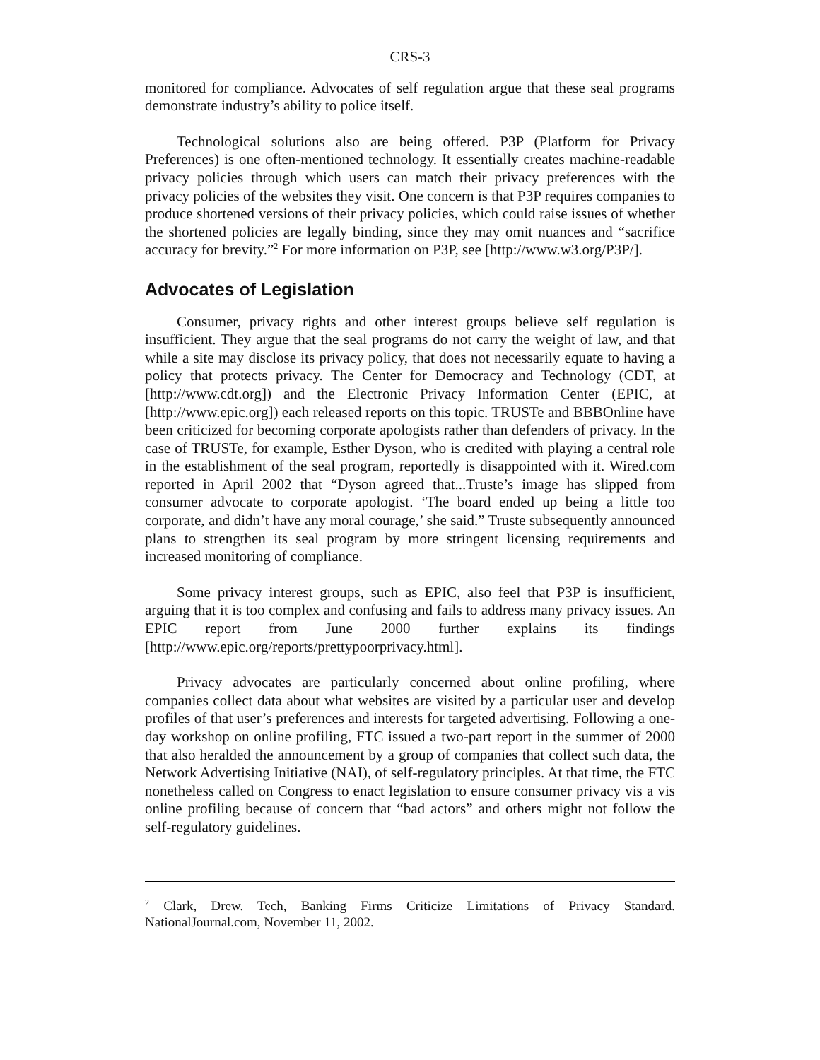CRS-3
monitored for compliance. Advocates of self regulation argue that these seal programs demonstrate industry’s ability to police itself.
Technological solutions also are being offered. P3P (Platform for Privacy Preferences) is one often-mentioned technology. It essentially creates machine-readable privacy policies through which users can match their privacy preferences with the privacy policies of the websites they visit. One concern is that P3P requires companies to produce shortened versions of their privacy policies, which could raise issues of whether the shortened policies are legally binding, since they may omit nuances and “sacrifice accuracy for brevity.”<sup>2</sup> For more information on P3P, see [http://www.w3.org/P3P/].
Advocates of Legislation
Consumer, privacy rights and other interest groups believe self regulation is insufficient. They argue that the seal programs do not carry the weight of law, and that while a site may disclose its privacy policy, that does not necessarily equate to having a policy that protects privacy. The Center for Democracy and Technology (CDT, at [http://www.cdt.org]) and the Electronic Privacy Information Center (EPIC, at [http://www.epic.org]) each released reports on this topic. TRUSTe and BBBOnline have been criticized for becoming corporate apologists rather than defenders of privacy. In the case of TRUSTe, for example, Esther Dyson, who is credited with playing a central role in the establishment of the seal program, reportedly is disappointed with it. Wired.com reported in April 2002 that “Dyson agreed that...Truste’s image has slipped from consumer advocate to corporate apologist. ‘The board ended up being a little too corporate, and didn’t have any moral courage,’ she said.” Truste subsequently announced plans to strengthen its seal program by more stringent licensing requirements and increased monitoring of compliance.
Some privacy interest groups, such as EPIC, also feel that P3P is insufficient, arguing that it is too complex and confusing and fails to address many privacy issues. An EPIC report from June 2000 further explains its findings [http://www.epic.org/reports/prettypoorprivacy.html].
Privacy advocates are particularly concerned about online profiling, where companies collect data about what websites are visited by a particular user and develop profiles of that user’s preferences and interests for targeted advertising. Following a one-day workshop on online profiling, FTC issued a two-part report in the summer of 2000 that also heralded the announcement by a group of companies that collect such data, the Network Advertising Initiative (NAI), of self-regulatory principles. At that time, the FTC nonetheless called on Congress to enact legislation to ensure consumer privacy vis a vis online profiling because of concern that “bad actors” and others might not follow the self-regulatory guidelines.
<sup>2</sup> Clark, Drew. Tech, Banking Firms Criticize Limitations of Privacy Standard. NationalJournal.com, November 11, 2002.